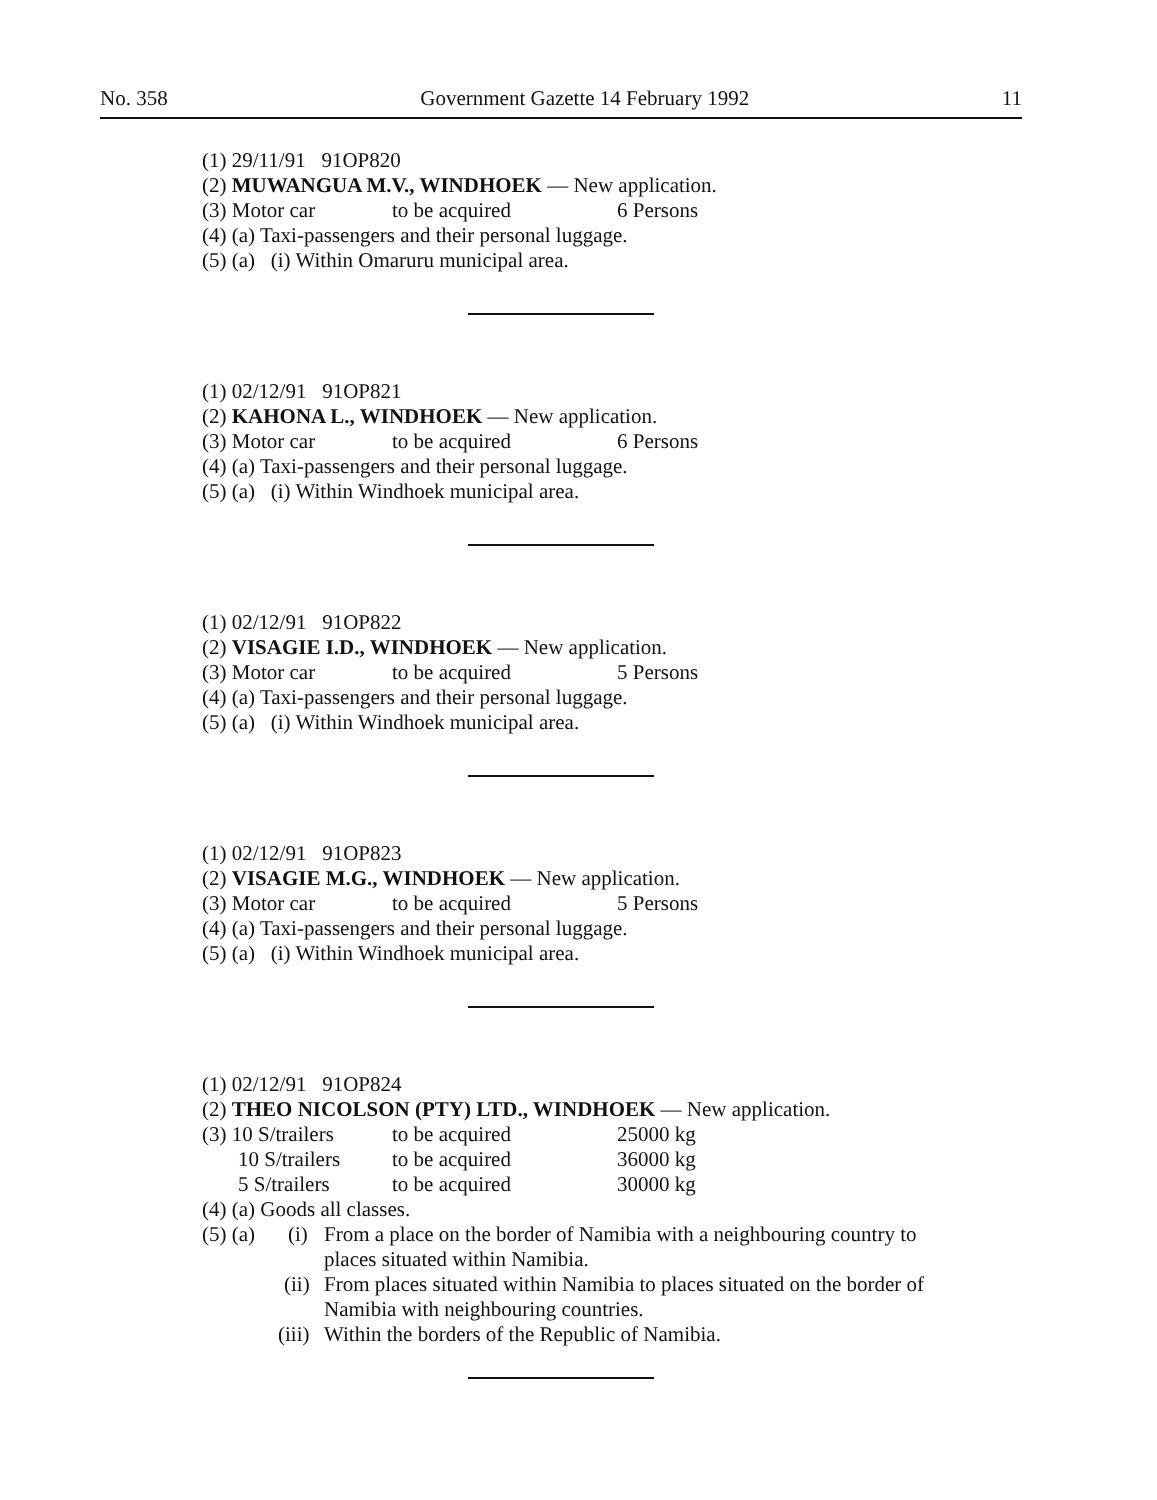No. 358 Government Gazette 14 February 1992 11
(1) 29/11/91 91OP820
(2) MUWANGUA M.V., WINDHOEK — New application.
(3) Motor car to be acquired 6 Persons
(4) (a) Taxi-passengers and their personal luggage.
(5) (a) (i) Within Omaruru municipal area.
(1) 02/12/91 91OP821
(2) KAHONA L., WINDHOEK — New application.
(3) Motor car to be acquired 6 Persons
(4) (a) Taxi-passengers and their personal luggage.
(5) (a) (i) Within Windhoek municipal area.
(1) 02/12/91 91OP822
(2) VISAGIE I.D., WINDHOEK — New application.
(3) Motor car to be acquired 5 Persons
(4) (a) Taxi-passengers and their personal luggage.
(5) (a) (i) Within Windhoek municipal area.
(1) 02/12/91 91OP823
(2) VISAGIE M.G., WINDHOEK — New application.
(3) Motor car to be acquired 5 Persons
(4) (a) Taxi-passengers and their personal luggage.
(5) (a) (i) Within Windhoek municipal area.
(1) 02/12/91 91OP824
(2) THEO NICOLSON (PTY) LTD., WINDHOEK — New application.
(3) 10 S/trailers to be acquired 25000 kg
10 S/trailers to be acquired 36000 kg
5 S/trailers to be acquired 30000 kg
(4) (a) Goods all classes.
(5) (a) (i) From a place on the border of Namibia with a neighbouring country to places situated within Namibia.
(ii) From places situated within Namibia to places situated on the border of Namibia with neighbouring countries.
(iii) Within the borders of the Republic of Namibia.